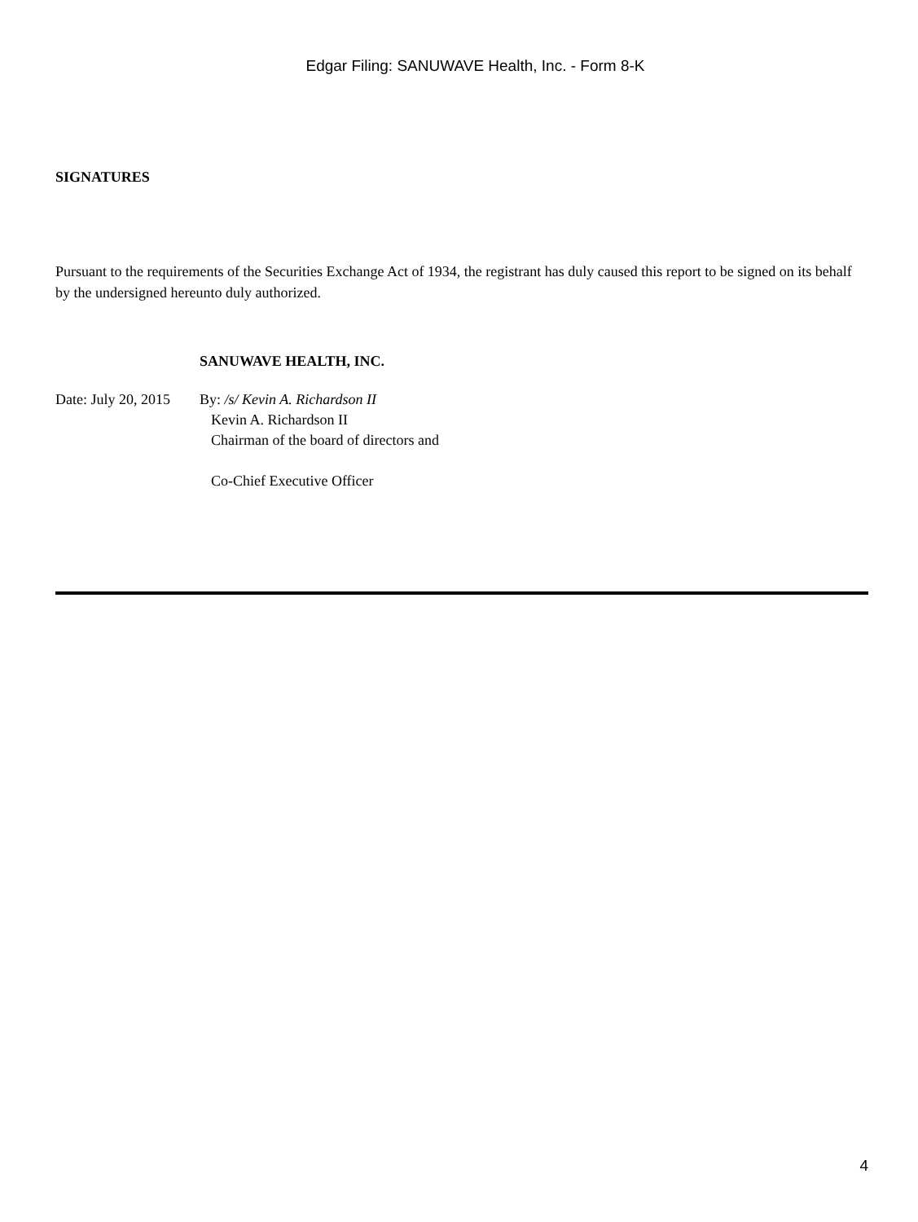Edgar Filing: SANUWAVE Health, Inc. - Form 8-K
SIGNATURES
Pursuant to the requirements of the Securities Exchange Act of 1934, the registrant has duly caused this report to be signed on its behalf by the undersigned hereunto duly authorized.
SANUWAVE HEALTH, INC.
| Date: July 20, 2015 | By: /s/ Kevin A. Richardson II |
| | Kevin A. Richardson II Chairman of the board of directors and Co-Chief Executive Officer |
4